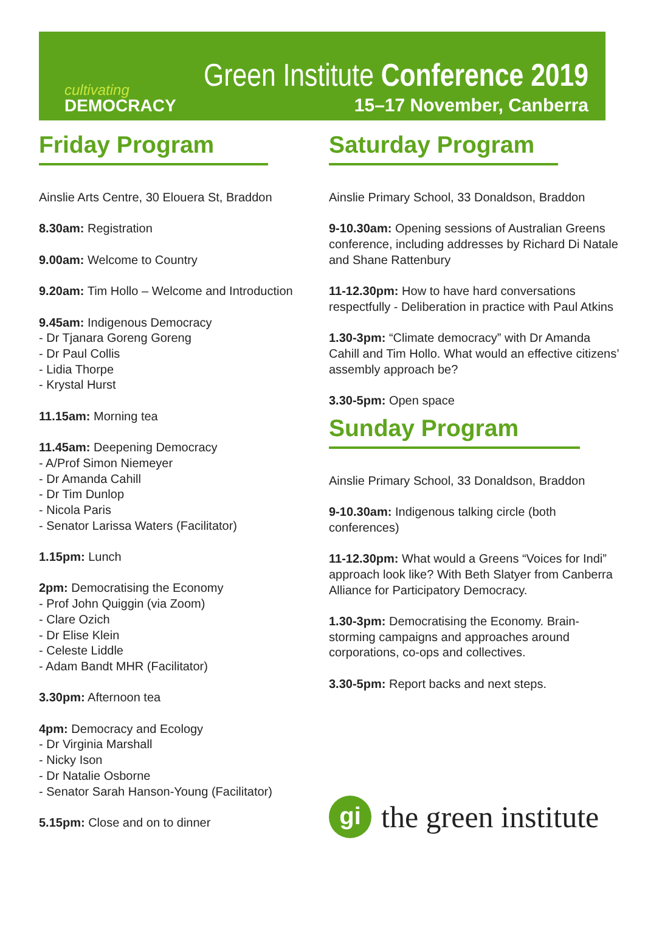cultivating
DEMOCRACY
Green Institute Conference 2019
15–17 November, Canberra
Friday Program
Ainslie Arts Centre, 30 Elouera St, Braddon
8.30am: Registration
9.00am: Welcome to Country
9.20am: Tim Hollo – Welcome and Introduction
9.45am: Indigenous Democracy
- Dr Tjanara Goreng Goreng
- Dr Paul Collis
- Lidia Thorpe
- Krystal Hurst
11.15am: Morning tea
11.45am: Deepening Democracy
- A/Prof Simon Niemeyer
- Dr Amanda Cahill
- Dr Tim Dunlop
- Nicola Paris
- Senator Larissa Waters (Facilitator)
1.15pm: Lunch
2pm: Democratising the Economy
- Prof John Quiggin (via Zoom)
- Clare Ozich
- Dr Elise Klein
- Celeste Liddle
- Adam Bandt MHR (Facilitator)
3.30pm: Afternoon tea
4pm: Democracy and Ecology
- Dr Virginia Marshall
- Nicky Ison
- Dr Natalie Osborne
- Senator Sarah Hanson-Young (Facilitator)
5.15pm: Close and on to dinner
Saturday Program
Ainslie Primary School, 33 Donaldson, Braddon
9-10.30am: Opening sessions of Australian Greens conference, including addresses by Richard Di Natale and Shane Rattenbury
11-12.30pm: How to have hard conversations respectfully - Deliberation in practice with Paul Atkins
1.30-3pm: “Climate democracy” with Dr Amanda Cahill and Tim Hollo. What would an effective citizens’ assembly approach be?
3.30-5pm: Open space
Sunday Program
Ainslie Primary School, 33 Donaldson, Braddon
9-10.30am: Indigenous talking circle (both conferences)
11-12.30pm: What would a Greens “Voices for Indi” approach look like? With Beth Slatyer from Canberra Alliance for Participatory Democracy.
1.30-3pm: Democratising the Economy. Brain-storming campaigns and approaches around corporations, co-ops and collectives.
3.30-5pm: Report backs and next steps.
gi
the green institute